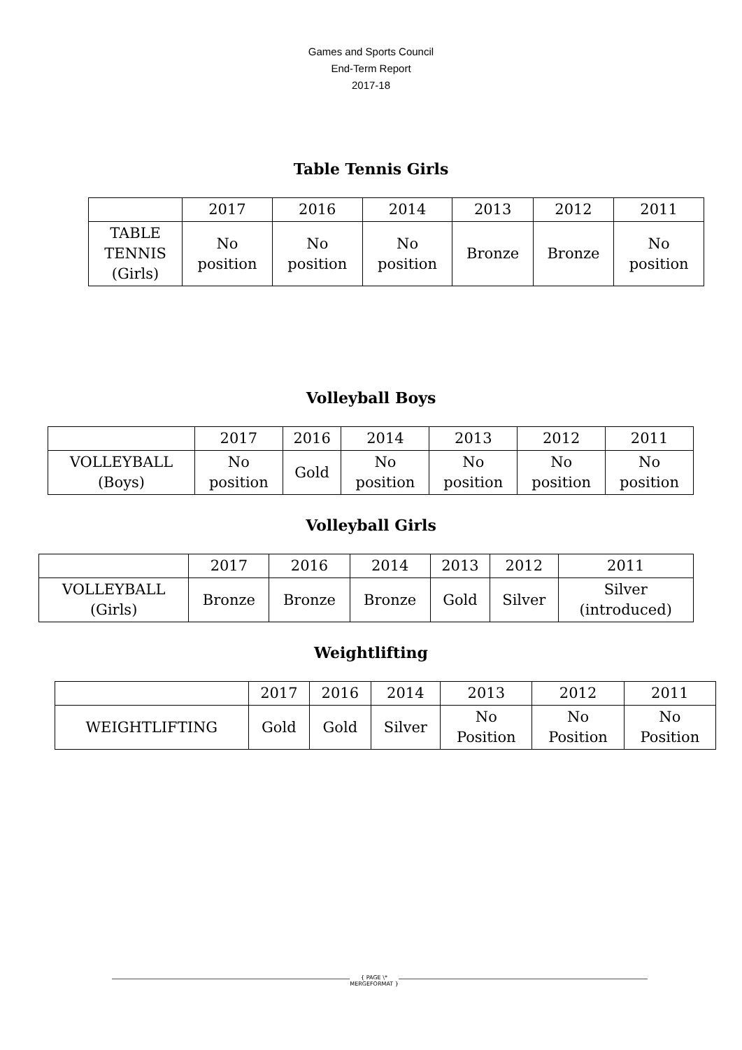Games and Sports Council
End-Term Report
2017-18
Table Tennis Girls
| | 2017 | 2016 | 2014 | 2013 | 2012 | 2011 |
| TABLE TENNIS (Girls) | No position | No position | No position | Bronze | Bronze | No position |
Volleyball Boys
| | 2017 | 2016 | 2014 | 2013 | 2012 | 2011 |
| VOLLEYBALL (Boys) | No position | Gold | No position | No position | No position | No position |
Volleyball Girls
| | 2017 | 2016 | 2014 | 2013 | 2012 | 2011 |
| VOLLEYBALL (Girls) | Bronze | Bronze | Bronze | Gold | Silver | Silver (introduced) |
Weightlifting
| | 2017 | 2016 | 2014 | 2013 | 2012 | 2011 |
| WEIGHTLIFTING | Gold | Gold | Silver | No Position | No Position | No Position |
{ PAGE \* MERGEFORMAT }